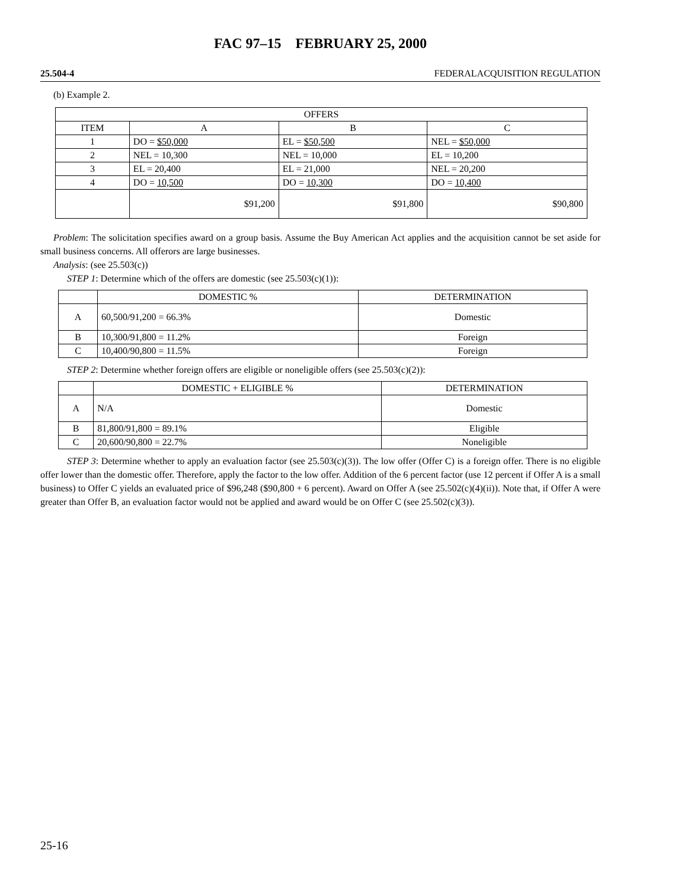FAC 97–15 FEBRUARY 25, 2000
25.504-4 FEDERALACQUISITION REGULATION
(b) Example 2.
| OFFERS | | | |
| --- | --- | --- | --- |
| ITEM | A | B | C |
| 1 | DO = $50,000 | EL = $50,500 | NEL = $50,000 |
| 2 | NEL = 10,300 | NEL = 10,000 | EL = 10,200 |
| 3 | EL = 20,400 | EL = 21,000 | NEL = 20,200 |
| 4 | DO = 10,500 | DO = 10,300 | DO = 10,400 |
| | $91,200 | $91,800 | $90,800 |
Problem: The solicitation specifies award on a group basis. Assume the Buy American Act applies and the acquisition cannot be set aside for small business concerns. All offerors are large businesses.
Analysis: (see 25.503(c))
STEP 1: Determine which of the offers are domestic (see 25.503(c)(1)):
| | DOMESTIC % | DETERMINATION |
| --- | --- | --- |
| A | 60,500/91,200 = 66.3% | Domestic |
| B | 10,300/91,800 = 11.2% | Foreign |
| C | 10,400/90,800 = 11.5% | Foreign |
STEP 2: Determine whether foreign offers are eligible or noneligible offers (see 25.503(c)(2)):
| | DOMESTIC + ELIGIBLE % | DETERMINATION |
| --- | --- | --- |
| A | N/A | Domestic |
| B | 81,800/91,800 = 89.1% | Eligible |
| C | 20,600/90,800 = 22.7% | Noneligible |
STEP 3: Determine whether to apply an evaluation factor (see 25.503(c)(3)). The low offer (Offer C) is a foreign offer. There is no eligible offer lower than the domestic offer. Therefore, apply the factor to the low offer. Addition of the 6 percent factor (use 12 percent if Offer A is a small business) to Offer C yields an evaluated price of $96,248 ($90,800 + 6 percent). Award on Offer A (see 25.502(c)(4)(ii)). Note that, if Offer A were greater than Offer B, an evaluation factor would not be applied and award would be on Offer C (see 25.502(c)(3)).
25-16